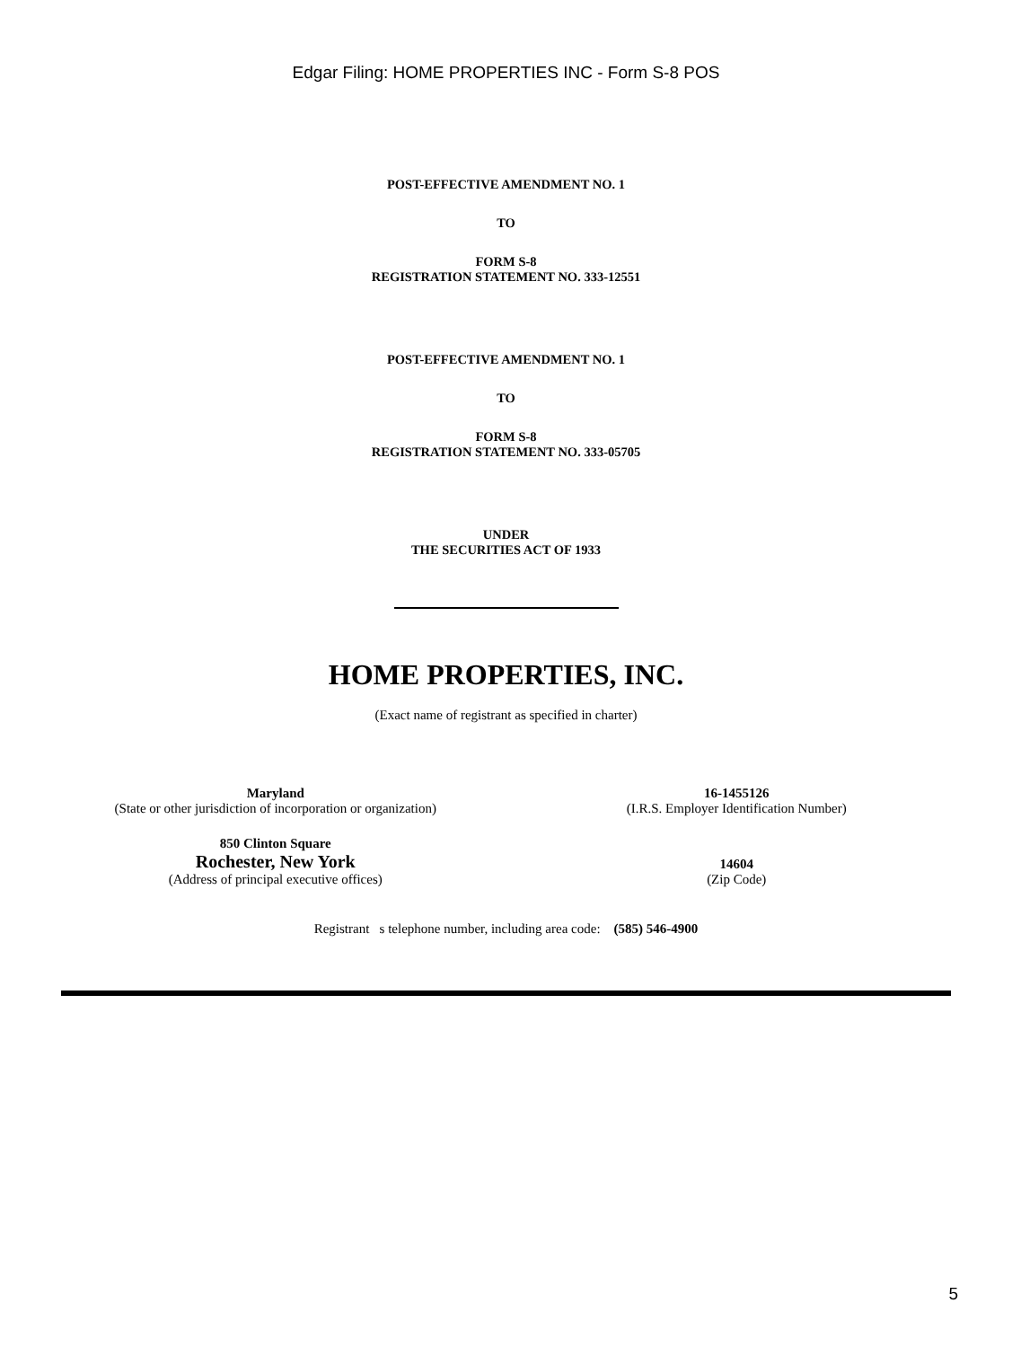Edgar Filing: HOME PROPERTIES INC - Form S-8 POS
POST-EFFECTIVE AMENDMENT NO. 1
TO
FORM S-8
REGISTRATION STATEMENT NO. 333-12551
POST-EFFECTIVE AMENDMENT NO. 1
TO
FORM S-8
REGISTRATION STATEMENT NO. 333-05705
UNDER
THE SECURITIES ACT OF 1933
HOME PROPERTIES, INC.
(Exact name of registrant as specified in charter)
Maryland
(State or other jurisdiction of incorporation or organization)
16-1455126
(I.R.S. Employer Identification Number)
850 Clinton Square
Rochester, New York
(Address of principal executive offices)
14604
(Zip Code)
Registrant s telephone number, including area code: (585) 546-4900
5